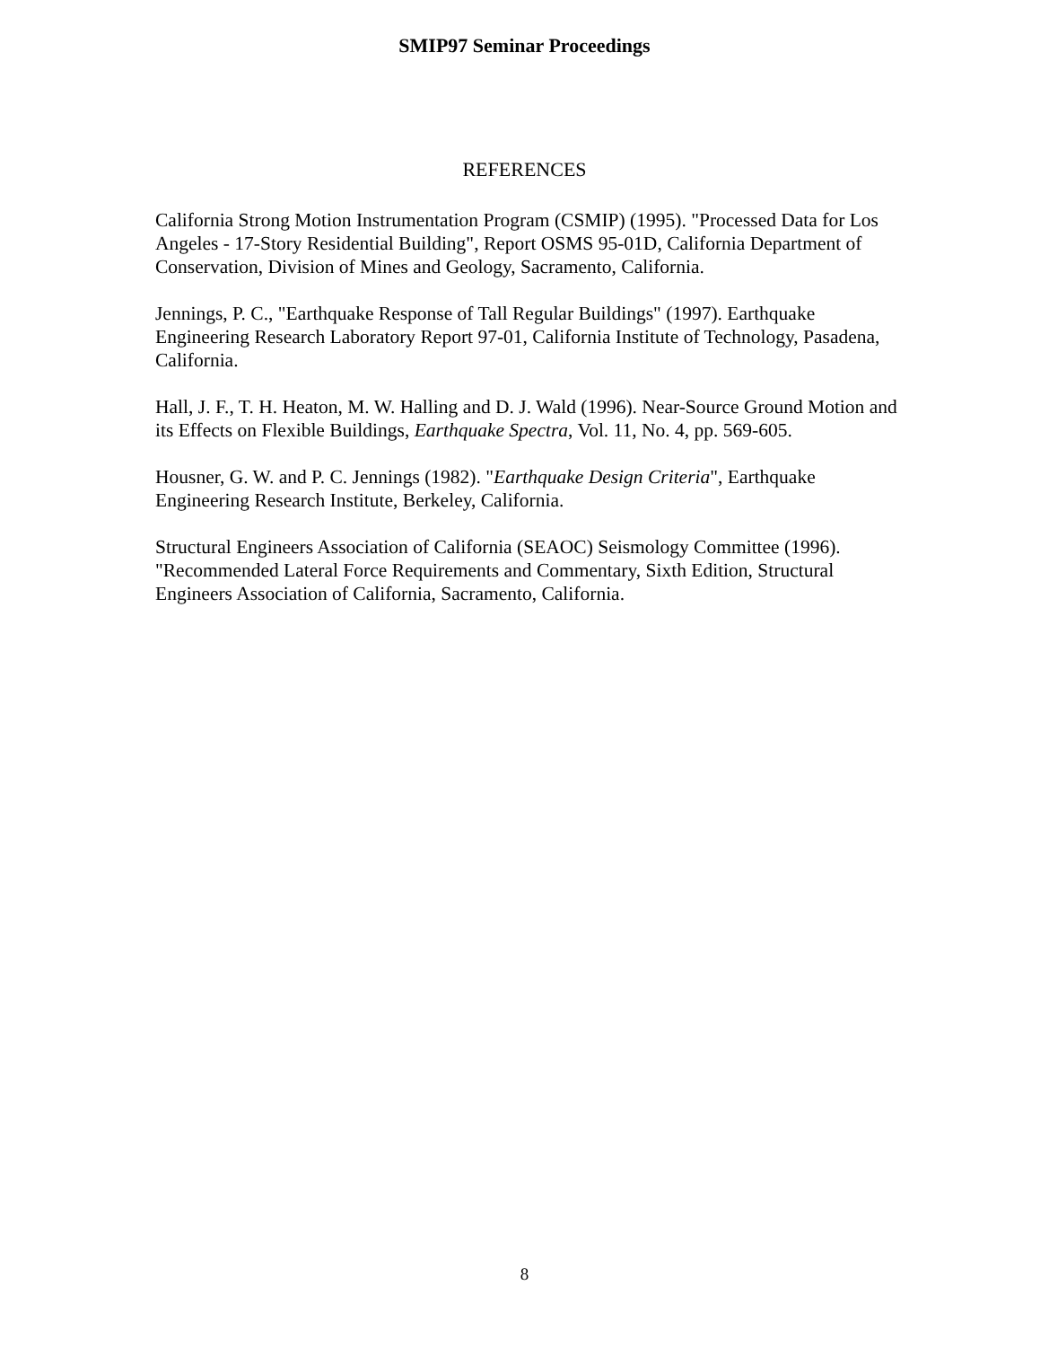SMIP97 Seminar Proceedings
REFERENCES
California Strong Motion Instrumentation Program (CSMIP) (1995). "Processed Data for Los Angeles - 17-Story Residential Building", Report OSMS 95-01D, California Department of Conservation, Division of Mines and Geology, Sacramento, California.
Jennings, P. C., "Earthquake Response of Tall Regular Buildings" (1997). Earthquake Engineering Research Laboratory Report 97-01, California Institute of Technology, Pasadena, California.
Hall, J. F., T. H. Heaton, M. W. Halling and D. J. Wald (1996). Near-Source Ground Motion and its Effects on Flexible Buildings, Earthquake Spectra, Vol. 11, No. 4, pp. 569-605.
Housner, G. W. and P. C. Jennings (1982). "Earthquake Design Criteria", Earthquake Engineering Research Institute, Berkeley, California.
Structural Engineers Association of California (SEAOC) Seismology Committee (1996). "Recommended Lateral Force Requirements and Commentary, Sixth Edition, Structural Engineers Association of California, Sacramento, California.
8